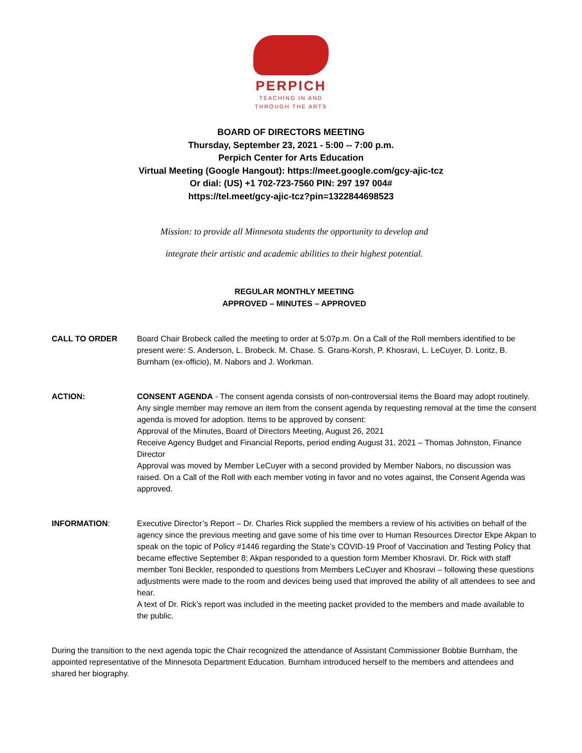PERPICH
TEACHING IN AND
THROUGH THE ARTS
BOARD OF DIRECTORS MEETING
Thursday, September 23, 2021 - 5:00 -- 7:00 p.m.
Perpich Center for Arts Education
Virtual Meeting (Google Hangout): https://meet.google.com/gcy-ajic-tcz
Or dial: (US) +1 702-723-7560 PIN: 297 197 004#
https://tel.meet/gcy-ajic-tcz?pin=1322844698523
Mission: to provide all Minnesota students the opportunity to develop and
integrate their artistic and academic abilities to their highest potential.
REGULAR MONTHLY MEETING
APPROVED – MINUTES – APPROVED
CALL TO ORDER Board Chair Brobeck called the meeting to order at 5:07p.m. On a Call of the Roll members identified to be present were: S. Anderson, L. Brobeck. M. Chase. S. Grans-Korsh, P. Khosravi, L. LeCuyer, D. Loritz, B. Burnham (ex-officio), M. Nabors and J. Workman.
ACTION: CONSENT AGENDA - The consent agenda consists of non-controversial items the Board may adopt routinely. Any single member may remove an item from the consent agenda by requesting removal at the time the consent agenda is moved for adoption. Items to be approved by consent:
Approval of the Minutes, Board of Directors Meeting, August 26, 2021
Receive Agency Budget and Financial Reports, period ending August 31, 2021 – Thomas Johnston, Finance Director
Approval was moved by Member LeCuyer with a second provided by Member Nabors, no discussion was raised. On a Call of the Roll with each member voting in favor and no votes against, the Consent Agenda was approved.
INFORMATION: Executive Director’s Report – Dr. Charles Rick supplied the members a review of his activities on behalf of the agency since the previous meeting and gave some of his time over to Human Resources Director Ekpe Akpan to speak on the topic of Policy #1446 regarding the State’s COVID-19 Proof of Vaccination and Testing Policy that became effective September 8; Akpan responded to a question form Member Khosravi. Dr. Rick with staff member Toni Beckler, responded to questions from Members LeCuyer and Khosravi – following these questions adjustments were made to the room and devices being used that improved the ability of all attendees to see and hear.
A text of Dr. Rick’s report was included in the meeting packet provided to the members and made available to the public.
During the transition to the next agenda topic the Chair recognized the attendance of Assistant Commissioner Bobbie Burnham, the appointed representative of the Minnesota Department Education. Burnham introduced herself to the members and attendees and shared her biography.